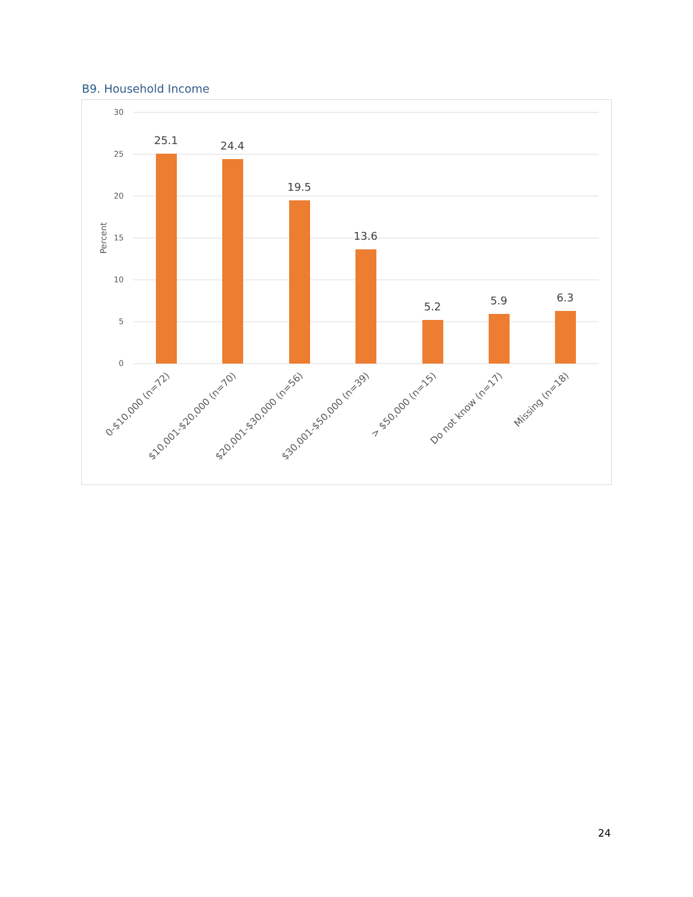B9. Household Income
30
25
20
15
10
5
0
Percent
25.1
24.4
19.5
13.6
5.2
5.9
6.3
0-$10,000 (n=72)
$10,001-$20,000 (n=70)
$20,001-$30,000 (n=56)
$30,001-$50,000 (n=39)
> $50,000 (n=15)
Do not know (n=17)
Missing (n=18)
24